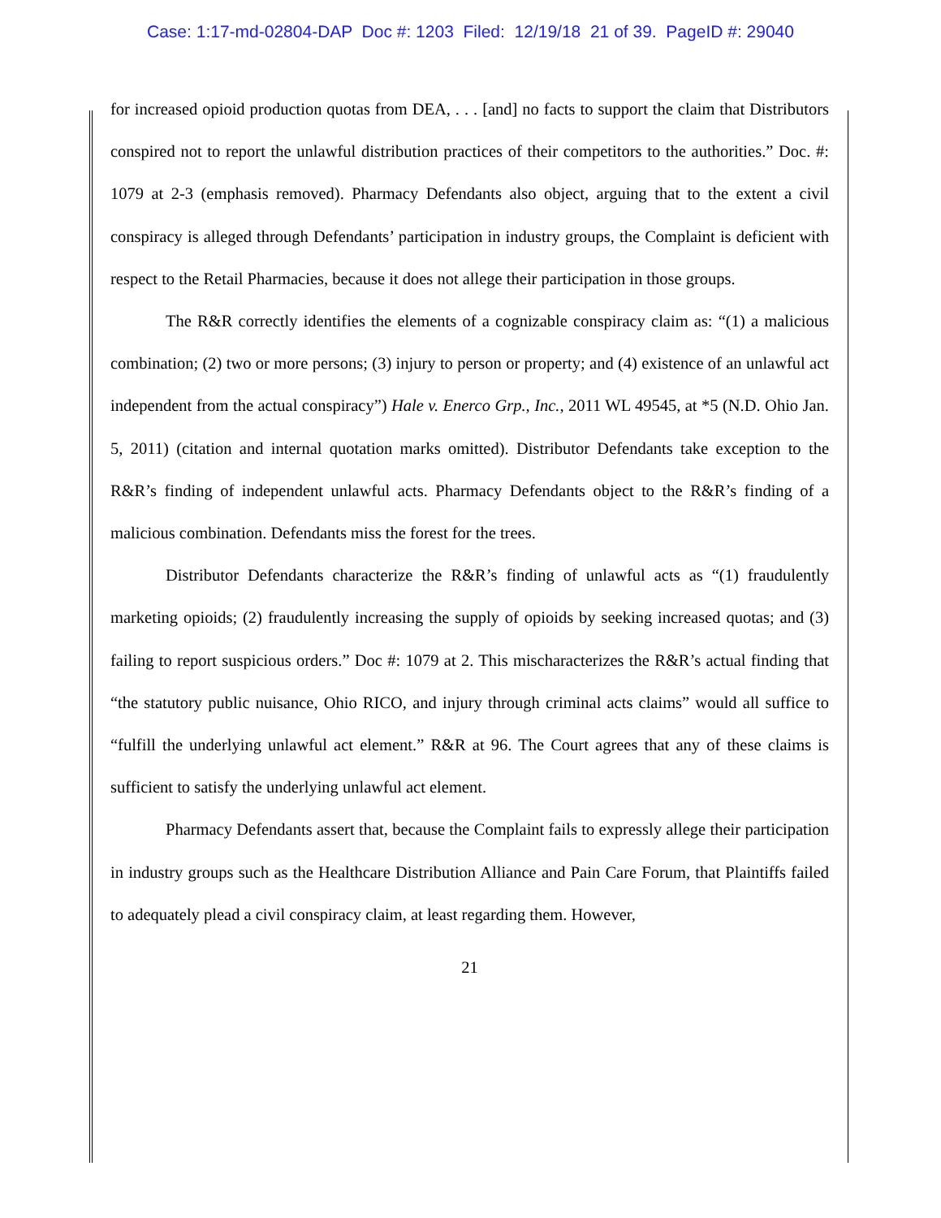Case: 1:17-md-02804-DAP Doc #: 1203 Filed: 12/19/18 21 of 39. PageID #: 29040
for increased opioid production quotas from DEA, . . . [and] no facts to support the claim that Distributors conspired not to report the unlawful distribution practices of their competitors to the authorities.” Doc. #: 1079 at 2-3 (emphasis removed). Pharmacy Defendants also object, arguing that to the extent a civil conspiracy is alleged through Defendants’ participation in industry groups, the Complaint is deficient with respect to the Retail Pharmacies, because it does not allege their participation in those groups.
The R&R correctly identifies the elements of a cognizable conspiracy claim as: “(1) a malicious combination; (2) two or more persons; (3) injury to person or property; and (4) existence of an unlawful act independent from the actual conspiracy”) Hale v. Enerco Grp., Inc., 2011 WL 49545, at *5 (N.D. Ohio Jan. 5, 2011) (citation and internal quotation marks omitted). Distributor Defendants take exception to the R&R’s finding of independent unlawful acts. Pharmacy Defendants object to the R&R’s finding of a malicious combination. Defendants miss the forest for the trees.
Distributor Defendants characterize the R&R’s finding of unlawful acts as “(1) fraudulently marketing opioids; (2) fraudulently increasing the supply of opioids by seeking increased quotas; and (3) failing to report suspicious orders.” Doc #: 1079 at 2. This mischaracterizes the R&R’s actual finding that “the statutory public nuisance, Ohio RICO, and injury through criminal acts claims” would all suffice to “fulfill the underlying unlawful act element.” R&R at 96. The Court agrees that any of these claims is sufficient to satisfy the underlying unlawful act element.
Pharmacy Defendants assert that, because the Complaint fails to expressly allege their participation in industry groups such as the Healthcare Distribution Alliance and Pain Care Forum, that Plaintiffs failed to adequately plead a civil conspiracy claim, at least regarding them. However,
21